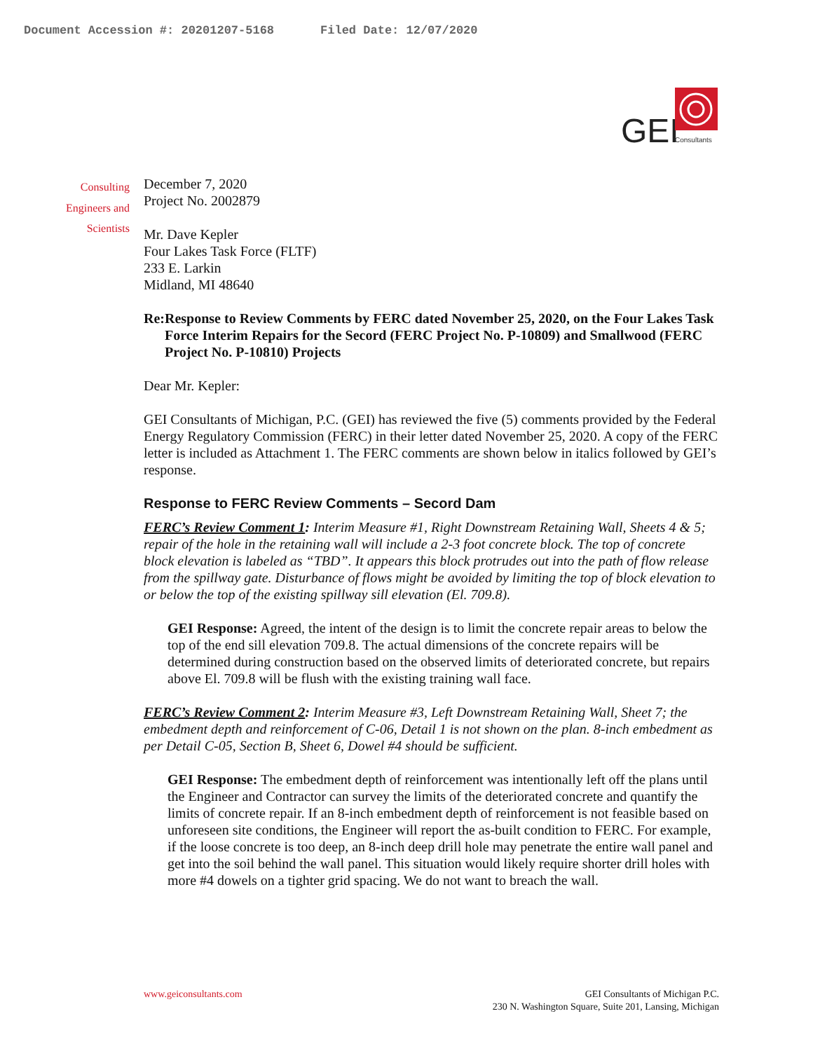Document Accession #: 20201207-5168 Filed Date: 12/07/2020
GEI
Consultants
Consulting
Engineers and
Scientists
December 7, 2020
Project No. 2002879
Mr. Dave Kepler
Four Lakes Task Force (FLTF)
233 E. Larkin
Midland, MI 48640
Re: Response to Review Comments by FERC dated November 25, 2020, on the Four Lakes Task Force Interim Repairs for the Secord (FERC Project No. P-10809) and Smallwood (FERC Project No. P-10810) Projects
Dear Mr. Kepler:
GEI Consultants of Michigan, P.C. (GEI) has reviewed the five (5) comments provided by the Federal Energy Regulatory Commission (FERC) in their letter dated November 25, 2020. A copy of the FERC letter is included as Attachment 1. The FERC comments are shown below in italics followed by GEI’s response.
Response to FERC Review Comments – Secord Dam
FERC’s Review Comment 1: Interim Measure #1, Right Downstream Retaining Wall, Sheets 4 & 5; repair of the hole in the retaining wall will include a 2-3 foot concrete block. The top of concrete block elevation is labeled as “TBD”. It appears this block protrudes out into the path of flow release from the spillway gate. Disturbance of flows might be avoided by limiting the top of block elevation to or below the top of the existing spillway sill elevation (El. 709.8).
GEI Response: Agreed, the intent of the design is to limit the concrete repair areas to below the top of the end sill elevation 709.8. The actual dimensions of the concrete repairs will be determined during construction based on the observed limits of deteriorated concrete, but repairs above El. 709.8 will be flush with the existing training wall face.
FERC’s Review Comment 2: Interim Measure #3, Left Downstream Retaining Wall, Sheet 7; the embedment depth and reinforcement of C-06, Detail 1 is not shown on the plan. 8-inch embedment as per Detail C-05, Section B, Sheet 6, Dowel #4 should be sufficient.
GEI Response: The embedment depth of reinforcement was intentionally left off the plans until the Engineer and Contractor can survey the limits of the deteriorated concrete and quantify the limits of concrete repair. If an 8-inch embedment depth of reinforcement is not feasible based on unforeseen site conditions, the Engineer will report the as-built condition to FERC. For example, if the loose concrete is too deep, an 8-inch deep drill hole may penetrate the entire wall panel and get into the soil behind the wall panel. This situation would likely require shorter drill holes with more #4 dowels on a tighter grid spacing. We do not want to breach the wall.
www.geiconsultants.com GEI Consultants of Michigan P.C.
230 N. Washington Square, Suite 201, Lansing, Michigan